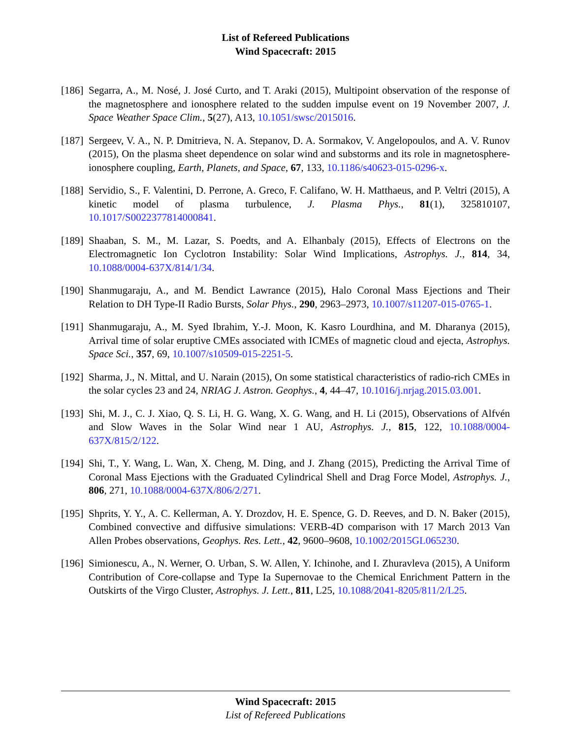List of Refereed Publications
Wind Spacecraft: 2015
[186]
Segarra, A., M. Nosé, J. José Curto, and T. Araki (2015), Multipoint observation of the response of the magnetosphere and ionosphere related to the sudden impulse event on 19 November 2007, J. Space Weather Space Clim., 5(27), A13, 10.1051/swsc/2015016.
[187]
Sergeev, V. A., N. P. Dmitrieva, N. A. Stepanov, D. A. Sormakov, V. Angelopoulos, and A. V. Runov (2015), On the plasma sheet dependence on solar wind and substorms and its role in magnetosphere-ionosphere coupling, Earth, Planets, and Space, 67, 133, 10.1186/s40623-015-0296-x.
[188]
Servidio, S., F. Valentini, D. Perrone, A. Greco, F. Califano, W. H. Matthaeus, and P. Veltri (2015), A kinetic model of plasma turbulence, J. Plasma Phys., 81(1), 325810107, 10.1017/S0022377814000841.
[189]
Shaaban, S. M., M. Lazar, S. Poedts, and A. Elhanbaly (2015), Effects of Electrons on the Electromagnetic Ion Cyclotron Instability: Solar Wind Implications, Astrophys. J., 814, 34, 10.1088/0004-637X/814/1/34.
[190]
Shanmugaraju, A., and M. Bendict Lawrance (2015), Halo Coronal Mass Ejections and Their Relation to DH Type-II Radio Bursts, Solar Phys., 290, 2963–2973, 10.1007/s11207-015-0765-1.
[191]
Shanmugaraju, A., M. Syed Ibrahim, Y.-J. Moon, K. Kasro Lourdhina, and M. Dharanya (2015), Arrival time of solar eruptive CMEs associated with ICMEs of magnetic cloud and ejecta, Astrophys. Space Sci., 357, 69, 10.1007/s10509-015-2251-5.
[192]
Sharma, J., N. Mittal, and U. Narain (2015), On some statistical characteristics of radio-rich CMEs in the solar cycles 23 and 24, NRIAG J. Astron. Geophys., 4, 44–47, 10.1016/j.nrjag.2015.03.001.
[193]
Shi, M. J., C. J. Xiao, Q. S. Li, H. G. Wang, X. G. Wang, and H. Li (2015), Observations of Alfvén and Slow Waves in the Solar Wind near 1 AU, Astrophys. J., 815, 122, 10.1088/0004-637X/815/2/122.
[194]
Shi, T., Y. Wang, L. Wan, X. Cheng, M. Ding, and J. Zhang (2015), Predicting the Arrival Time of Coronal Mass Ejections with the Graduated Cylindrical Shell and Drag Force Model, Astrophys. J., 806, 271, 10.1088/0004-637X/806/2/271.
[195]
Shprits, Y. Y., A. C. Kellerman, A. Y. Drozdov, H. E. Spence, G. D. Reeves, and D. N. Baker (2015), Combined convective and diffusive simulations: VERB-4D comparison with 17 March 2013 Van Allen Probes observations, Geophys. Res. Lett., 42, 9600–9608, 10.1002/2015GL065230.
[196]
Simionescu, A., N. Werner, O. Urban, S. W. Allen, Y. Ichinohe, and I. Zhuravleva (2015), A Uniform Contribution of Core-collapse and Type Ia Supernovae to the Chemical Enrichment Pattern in the Outskirts of the Virgo Cluster, Astrophys. J. Lett., 811, L25, 10.1088/2041-8205/811/2/L25.
Wind Spacecraft: 2015
List of Refereed Publications